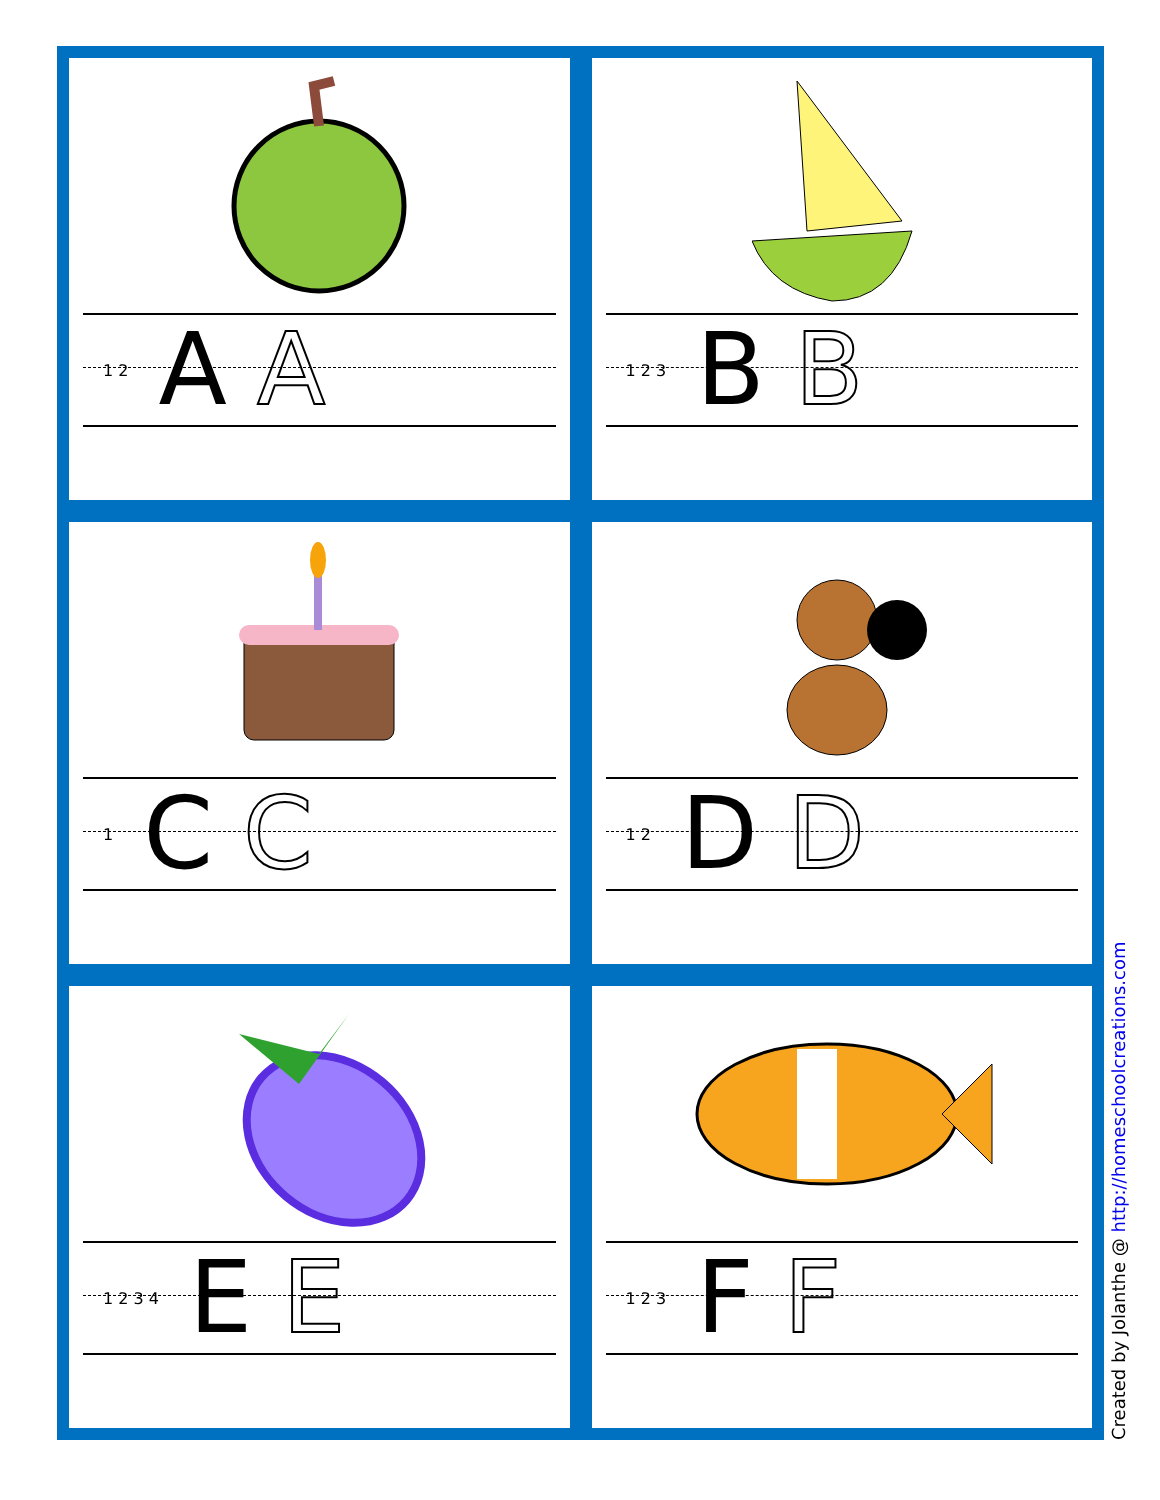1 2 A A
1 2 3 B B
1 C C
1 2 D D
1 2 3 4 E E
1 2 3 F F
Created by Jolanthe @ http://homeschoolcreations.com